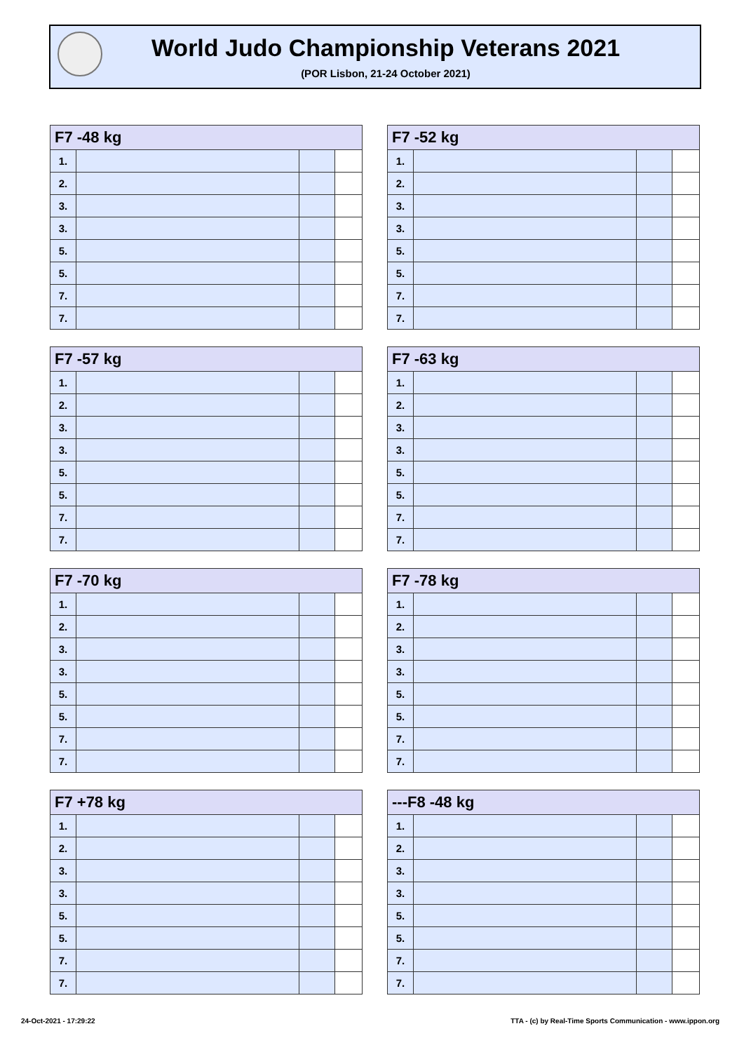World Judo Championship Veterans 2021
(POR Lisbon, 21-24 October 2021)
| F7 -48 kg | | | |
| --- | --- | --- | --- |
| 1. | | | |
| 2. | | | |
| 3. | | | |
| 3. | | | |
| 5. | | | |
| 5. | | | |
| 7. | | | |
| 7. | | | |
| F7 -52 kg | | | |
| --- | --- | --- | --- |
| 1. | | | |
| 2. | | | |
| 3. | | | |
| 3. | | | |
| 5. | | | |
| 5. | | | |
| 7. | | | |
| 7. | | | |
| F7 -57 kg | | | |
| --- | --- | --- | --- |
| 1. | | | |
| 2. | | | |
| 3. | | | |
| 3. | | | |
| 5. | | | |
| 5. | | | |
| 7. | | | |
| 7. | | | |
| F7 -63 kg | | | |
| --- | --- | --- | --- |
| 1. | | | |
| 2. | | | |
| 3. | | | |
| 3. | | | |
| 5. | | | |
| 5. | | | |
| 7. | | | |
| 7. | | | |
| F7 -70 kg | | | |
| --- | --- | --- | --- |
| 1. | | | |
| 2. | | | |
| 3. | | | |
| 3. | | | |
| 5. | | | |
| 5. | | | |
| 7. | | | |
| 7. | | | |
| F7 -78 kg | | | |
| --- | --- | --- | --- |
| 1. | | | |
| 2. | | | |
| 3. | | | |
| 3. | | | |
| 5. | | | |
| 5. | | | |
| 7. | | | |
| 7. | | | |
| F7 +78 kg | | | |
| --- | --- | --- | --- |
| 1. | | | |
| 2. | | | |
| 3. | | | |
| 3. | | | |
| 5. | | | |
| 5. | | | |
| 7. | | | |
| 7. | | | |
| ---F8 -48 kg | | | |
| --- | --- | --- | --- |
| 1. | | | |
| 2. | | | |
| 3. | | | |
| 3. | | | |
| 5. | | | |
| 5. | | | |
| 7. | | | |
| 7. | | | |
24-Oct-2021 - 17:29:22
TTA - (c) by Real-Time Sports Communication - www.ippon.org